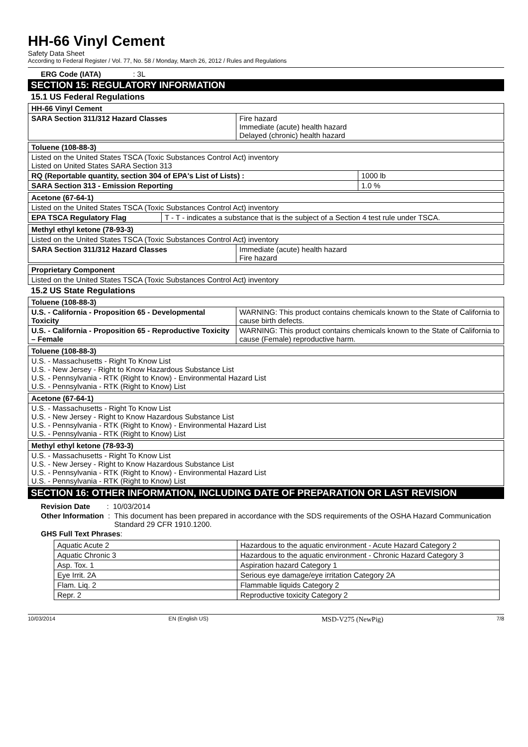HH-66 Vinyl Cement
Safety Data Sheet
According to Federal Register / Vol. 77, No. 58 / Monday, March 26, 2012 / Rules and Regulations
ERG Code (IATA) : 3L
SECTION 15: REGULATORY INFORMATION
15.1 US Federal Regulations
| HH-66 Vinyl Cement | |
| SARA Section 311/312 Hazard Classes | Fire hazard Immediate (acute) health hazard Delayed (chronic) health hazard |
| Toluene (108-88-3) | |
| Listed on the United States TSCA (Toxic Substances Control Act) inventory Listed on United States SARA Section 313 | |
| RQ (Reportable quantity, section 304 of EPA's List of Lists) : | 1000 lb |
| SARA Section 313 - Emission Reporting | 1.0 % |
| Acetone (67-64-1) | |
| Listed on the United States TSCA (Toxic Substances Control Act) inventory | |
| EPA TSCA Regulatory Flag | T - T - indicates a substance that is the subject of a Section 4 test rule under TSCA. |
| Methyl ethyl ketone (78-93-3) | |
| Listed on the United States TSCA (Toxic Substances Control Act) inventory | |
| SARA Section 311/312 Hazard Classes | Immediate (acute) health hazard Fire hazard |
| Proprietary Component |
| Listed on the United States TSCA (Toxic Substances Control Act) inventory |
15.2 US State Regulations
| Toluene (108-88-3) | |
| U.S. - California - Proposition 65 - Developmental Toxicity | WARNING: This product contains chemicals known to the State of California to cause birth defects. |
| U.S. - California - Proposition 65 - Reproductive Toxicity – Female | WARNING: This product contains chemicals known to the State of California to cause (Female) reproductive harm. |
| Toluene (108-88-3) |
| U.S. - Massachusetts - Right To Know List U.S. - New Jersey - Right to Know Hazardous Substance List U.S. - Pennsylvania - RTK (Right to Know) - Environmental Hazard List U.S. - Pennsylvania - RTK (Right to Know) List |
| Acetone (67-64-1) |
| U.S. - Massachusetts - Right To Know List U.S. - New Jersey - Right to Know Hazardous Substance List U.S. - Pennsylvania - RTK (Right to Know) - Environmental Hazard List U.S. - Pennsylvania - RTK (Right to Know) List |
| Methyl ethyl ketone (78-93-3) |
| U.S. - Massachusetts - Right To Know List U.S. - New Jersey - Right to Know Hazardous Substance List U.S. - Pennsylvania - RTK (Right to Know) - Environmental Hazard List U.S. - Pennsylvania - RTK (Right to Know) List |
SECTION 16: OTHER INFORMATION, INCLUDING DATE OF PREPARATION OR LAST REVISION
Revision Date : 10/03/2014
Other Information : This document has been prepared in accordance with the SDS requirements of the OSHA Hazard Communication Standard 29 CFR 1910.1200.
GHS Full Text Phrases:
| Aquatic Acute 2 | Hazardous to the aquatic environment - Acute Hazard Category 2 |
| Aquatic Chronic 3 | Hazardous to the aquatic environment - Chronic Hazard Category 3 |
| Asp. Tox. 1 | Aspiration hazard Category 1 |
| Eye Irrit. 2A | Serious eye damage/eye irritation Category 2A |
| Flam. Liq. 2 | Flammable liquids Category 2 |
| Repr. 2 | Reproductive toxicity Category 2 |
10/03/2014 EN (English US) MSD-V275 (NewPig) 7/8